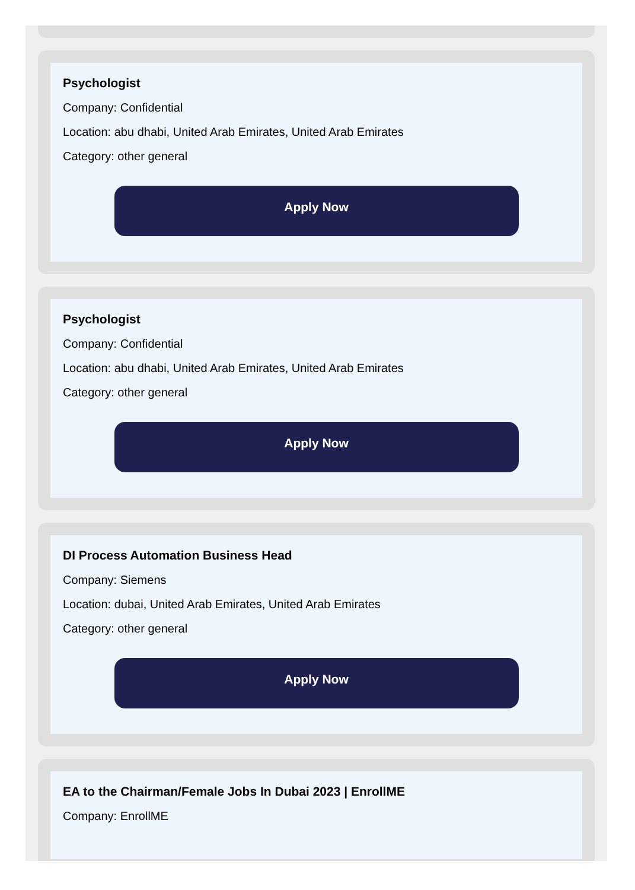Psychologist
Company: Confidential
Location: abu dhabi, United Arab Emirates, United Arab Emirates
Category: other general
Apply Now
Psychologist
Company: Confidential
Location: abu dhabi, United Arab Emirates, United Arab Emirates
Category: other general
Apply Now
DI Process Automation Business Head
Company: Siemens
Location: dubai, United Arab Emirates, United Arab Emirates
Category: other general
Apply Now
EA to the Chairman/Female Jobs In Dubai 2023 | EnrollME
Company: EnrollME